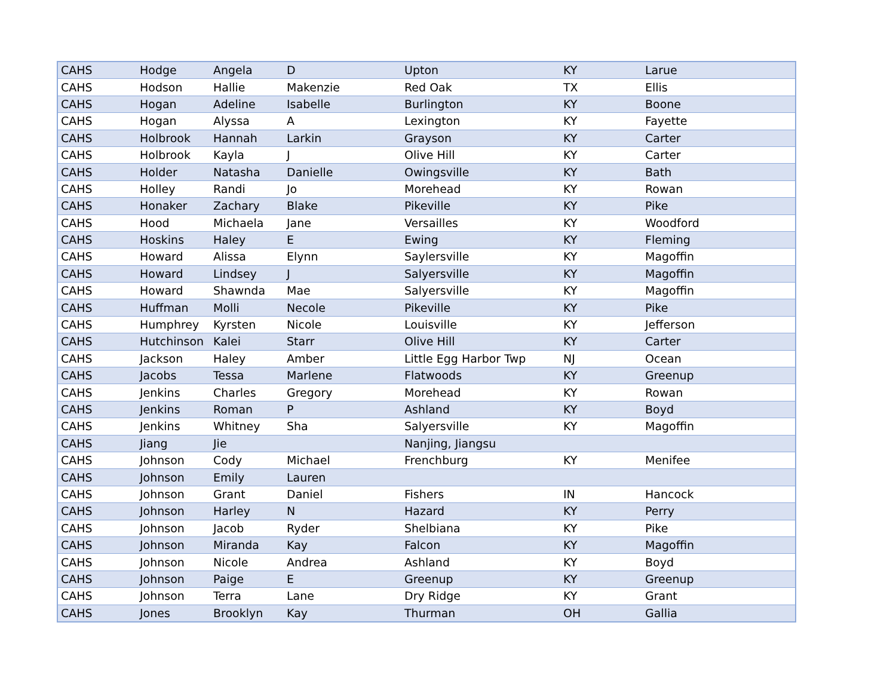| CAHS | Hodge | Angela | D | Upton | KY | Larue |
| CAHS | Hodson | Hallie | Makenzie | Red Oak | TX | Ellis |
| CAHS | Hogan | Adeline | Isabelle | Burlington | KY | Boone |
| CAHS | Hogan | Alyssa | A | Lexington | KY | Fayette |
| CAHS | Holbrook | Hannah | Larkin | Grayson | KY | Carter |
| CAHS | Holbrook | Kayla | J | Olive Hill | KY | Carter |
| CAHS | Holder | Natasha | Danielle | Owingsville | KY | Bath |
| CAHS | Holley | Randi | Jo | Morehead | KY | Rowan |
| CAHS | Honaker | Zachary | Blake | Pikeville | KY | Pike |
| CAHS | Hood | Michaela | Jane | Versailles | KY | Woodford |
| CAHS | Hoskins | Haley | E | Ewing | KY | Fleming |
| CAHS | Howard | Alissa | Elynn | Saylersville | KY | Magoffin |
| CAHS | Howard | Lindsey | J | Salyersville | KY | Magoffin |
| CAHS | Howard | Shawnda | Mae | Salyersville | KY | Magoffin |
| CAHS | Huffman | Molli | Necole | Pikeville | KY | Pike |
| CAHS | Humphrey | Kyrsten | Nicole | Louisville | KY | Jefferson |
| CAHS | Hutchinson | Kalei | Starr | Olive Hill | KY | Carter |
| CAHS | Jackson | Haley | Amber | Little Egg Harbor Twp | NJ | Ocean |
| CAHS | Jacobs | Tessa | Marlene | Flatwoods | KY | Greenup |
| CAHS | Jenkins | Charles | Gregory | Morehead | KY | Rowan |
| CAHS | Jenkins | Roman | P | Ashland | KY | Boyd |
| CAHS | Jenkins | Whitney | Sha | Salyersville | KY | Magoffin |
| CAHS | Jiang | Jie | | Nanjing, Jiangsu | | |
| CAHS | Johnson | Cody | Michael | Frenchburg | KY | Menifee |
| CAHS | Johnson | Emily | Lauren | | | |
| CAHS | Johnson | Grant | Daniel | Fishers | IN | Hancock |
| CAHS | Johnson | Harley | N | Hazard | KY | Perry |
| CAHS | Johnson | Jacob | Ryder | Shelbiana | KY | Pike |
| CAHS | Johnson | Miranda | Kay | Falcon | KY | Magoffin |
| CAHS | Johnson | Nicole | Andrea | Ashland | KY | Boyd |
| CAHS | Johnson | Paige | E | Greenup | KY | Greenup |
| CAHS | Johnson | Terra | Lane | Dry Ridge | KY | Grant |
| CAHS | Jones | Brooklyn | Kay | Thurman | OH | Gallia |